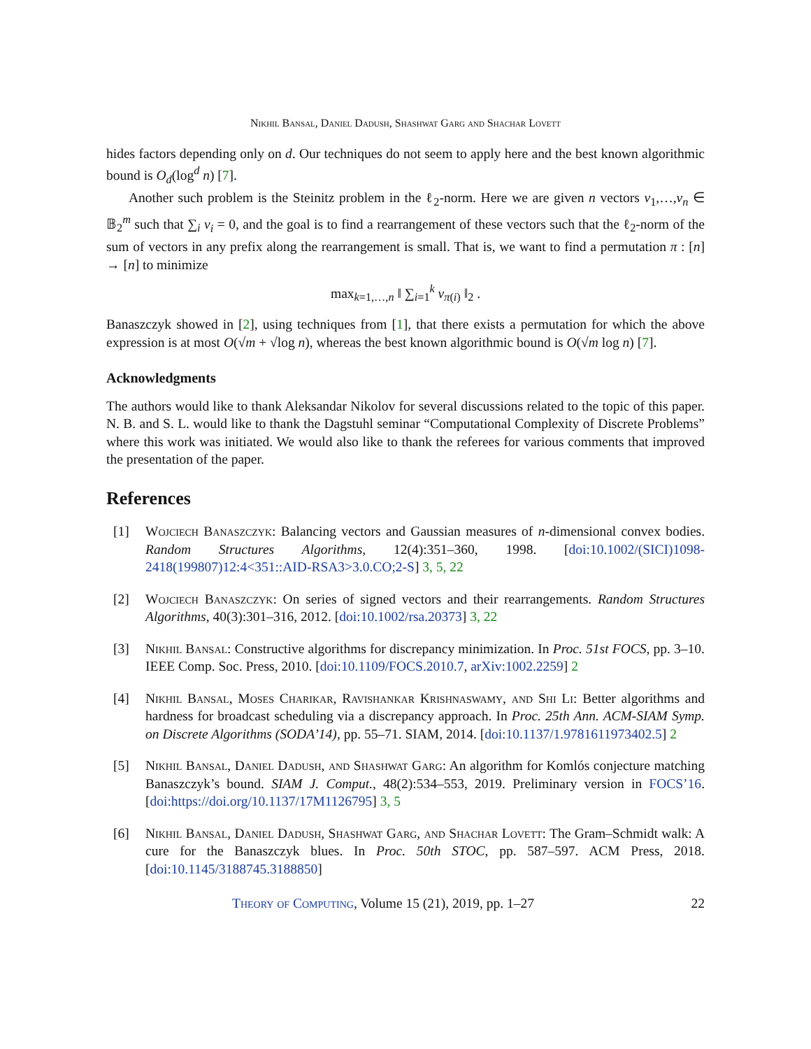Nikhil Bansal, Daniel Dadush, Shashwat Garg and Shachar Lovett
hides factors depending only on d. Our techniques do not seem to apply here and the best known algorithmic bound is O<sub>d</sub>(log<sup>d</sup> n) [7].
Another such problem is the Steinitz problem in the ℓ<sub>2</sub>-norm. Here we are given n vectors v<sub>1</sub>,…,v<sub>n</sub> ∈ 𝔹<sub>2</sub><sup>m</sup> such that ∑<sub>i</sub> v<sub>i</sub> = 0, and the goal is to find a rearrangement of these vectors such that the ℓ<sub>2</sub>-norm of the sum of vectors in any prefix along the rearrangement is small. That is, we want to find a permutation π : [n] → [n] to minimize
max<sub>k=1,…,n</sub> ‖ ∑<sub>i=1</sub><sup>k</sup> v<sub>π(i)</sub> ‖<sub>2</sub> .
Banaszczyk showed in [2], using techniques from [1], that there exists a permutation for which the above expression is at most O(√m + √log n), whereas the best known algorithmic bound is O(√m log n) [7].
Acknowledgments
The authors would like to thank Aleksandar Nikolov for several discussions related to the topic of this paper. N. B. and S. L. would like to thank the Dagstuhl seminar “Computational Complexity of Discrete Problems” where this work was initiated. We would also like to thank the referees for various comments that improved the presentation of the paper.
References
[1] Wojciech Banaszczyk: Balancing vectors and Gaussian measures of n-dimensional convex bodies. Random Structures Algorithms, 12(4):351–360, 1998. [doi:10.1002/(SICI)1098-2418(199807)12:4<351::AID-RSA3>3.0.CO;2-S] 3, 5, 22
[2] Wojciech Banaszczyk: On series of signed vectors and their rearrangements. Random Structures Algorithms, 40(3):301–316, 2012. [doi:10.1002/rsa.20373] 3, 22
[3] Nikhil Bansal: Constructive algorithms for discrepancy minimization. In Proc. 51st FOCS, pp. 3–10. IEEE Comp. Soc. Press, 2010. [doi:10.1109/FOCS.2010.7, arXiv:1002.2259] 2
[4] Nikhil Bansal, Moses Charikar, Ravishankar Krishnaswamy, and Shi Li: Better algorithms and hardness for broadcast scheduling via a discrepancy approach. In Proc. 25th Ann. ACM-SIAM Symp. on Discrete Algorithms (SODA’14), pp. 55–71. SIAM, 2014. [doi:10.1137/1.9781611973402.5] 2
[5] Nikhil Bansal, Daniel Dadush, and Shashwat Garg: An algorithm for Komlós conjecture matching Banaszczyk’s bound. SIAM J. Comput., 48(2):534–553, 2019. Preliminary version in FOCS’16. [doi:https://doi.org/10.1137/17M1126795] 3, 5
[6] Nikhil Bansal, Daniel Dadush, Shashwat Garg, and Shachar Lovett: The Gram–Schmidt walk: A cure for the Banaszczyk blues. In Proc. 50th STOC, pp. 587–597. ACM Press, 2018. [doi:10.1145/3188745.3188850]
Theory of Computing, Volume 15 (21), 2019, pp. 1–27 22